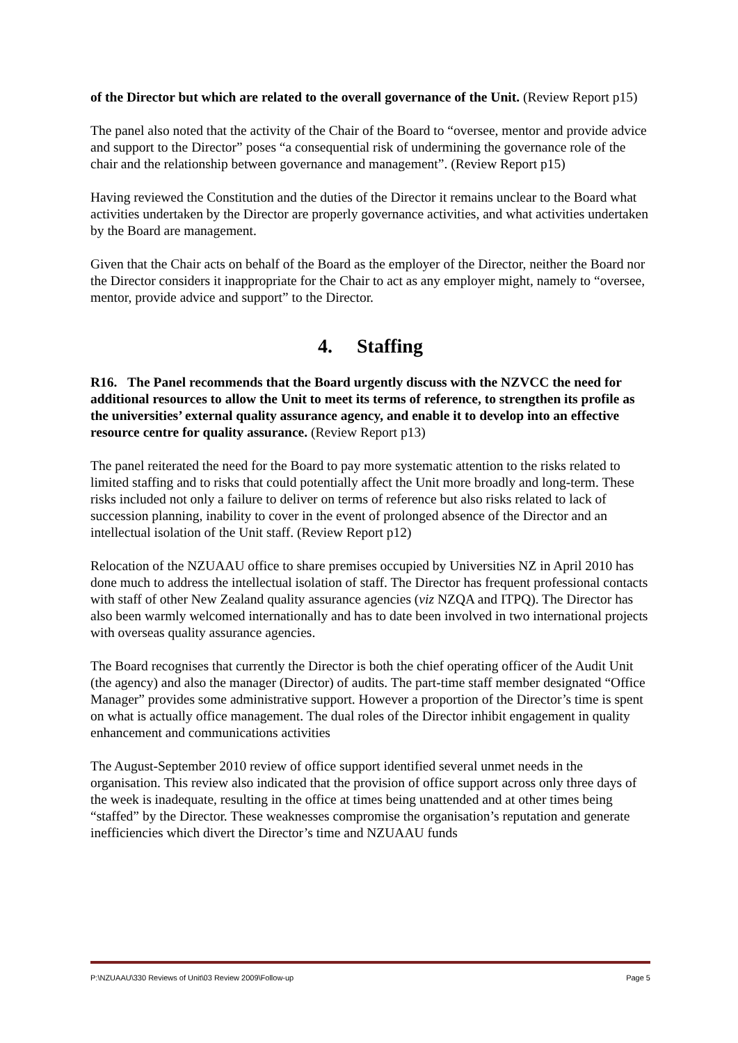of the Director but which are related to the overall governance of the Unit. (Review Report p15)
The panel also noted that the activity of the Chair of the Board to “oversee, mentor and provide advice and support to the Director” poses “a consequential risk of undermining the governance role of the chair and the relationship between governance and management”. (Review Report p15)
Having reviewed the Constitution and the duties of the Director it remains unclear to the Board what activities undertaken by the Director are properly governance activities, and what activities undertaken by the Board are management.
Given that the Chair acts on behalf of the Board as the employer of the Director, neither the Board nor the Director considers it inappropriate for the Chair to act as any employer might, namely to “oversee, mentor, provide advice and support” to the Director.
4. Staffing
R16. The Panel recommends that the Board urgently discuss with the NZVCC the need for additional resources to allow the Unit to meet its terms of reference, to strengthen its profile as the universities’ external quality assurance agency, and enable it to develop into an effective resource centre for quality assurance. (Review Report p13)
The panel reiterated the need for the Board to pay more systematic attention to the risks related to limited staffing and to risks that could potentially affect the Unit more broadly and long-term. These risks included not only a failure to deliver on terms of reference but also risks related to lack of succession planning, inability to cover in the event of prolonged absence of the Director and an intellectual isolation of the Unit staff. (Review Report p12)
Relocation of the NZUAAU office to share premises occupied by Universities NZ in April 2010 has done much to address the intellectual isolation of staff. The Director has frequent professional contacts with staff of other New Zealand quality assurance agencies (viz NZQA and ITPQ). The Director has also been warmly welcomed internationally and has to date been involved in two international projects with overseas quality assurance agencies.
The Board recognises that currently the Director is both the chief operating officer of the Audit Unit (the agency) and also the manager (Director) of audits. The part-time staff member designated “Office Manager” provides some administrative support. However a proportion of the Director’s time is spent on what is actually office management. The dual roles of the Director inhibit engagement in quality enhancement and communications activities
The August-September 2010 review of office support identified several unmet needs in the organisation. This review also indicated that the provision of office support across only three days of the week is inadequate, resulting in the office at times being unattended and at other times being “staffed” by the Director. These weaknesses compromise the organisation’s reputation and generate inefficiencies which divert the Director’s time and NZUAAU funds
P:\NZUAAU\330 Reviews of Unit\03 Review 2009\Follow-up Page 5